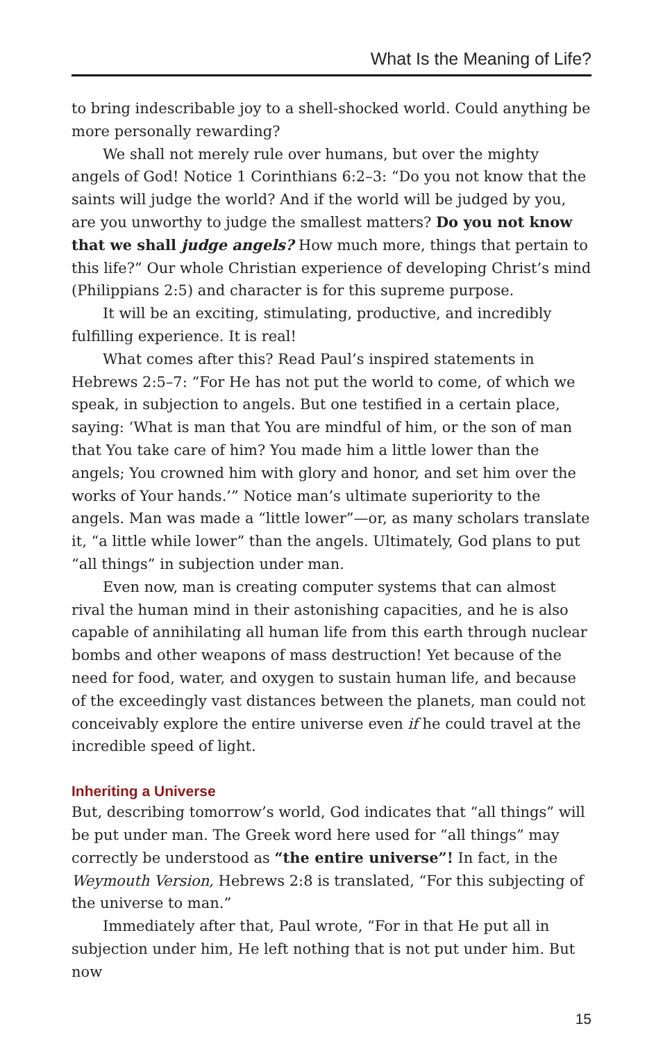What Is the Meaning of Life?
to bring indescribable joy to a shell-shocked world. Could anything be more personally rewarding?
We shall not merely rule over humans, but over the mighty angels of God! Notice 1 Corinthians 6:2–3: “Do you not know that the saints will judge the world? And if the world will be judged by you, are you unworthy to judge the smallest matters? Do you not know that we shall judge angels? How much more, things that pertain to this life?” Our whole Christian experience of developing Christ’s mind (Philippians 2:5) and character is for this supreme purpose.
It will be an exciting, stimulating, productive, and incredibly fulfilling experience. It is real!
What comes after this? Read Paul’s inspired statements in Hebrews 2:5–7: “For He has not put the world to come, of which we speak, in subjection to angels. But one testified in a certain place, saying: ‘What is man that You are mindful of him, or the son of man that You take care of him? You made him a little lower than the angels; You crowned him with glory and honor, and set him over the works of Your hands.’” Notice man’s ultimate superiority to the angels. Man was made a “little lower”—or, as many scholars translate it, “a little while lower” than the angels. Ultimately, God plans to put “all things” in subjection under man.
Even now, man is creating computer systems that can almost rival the human mind in their astonishing capacities, and he is also capable of annihilating all human life from this earth through nuclear bombs and other weapons of mass destruction! Yet because of the need for food, water, and oxygen to sustain human life, and because of the exceedingly vast distances between the planets, man could not conceivably explore the entire universe even if he could travel at the incredible speed of light.
Inheriting a Universe
But, describing tomorrow’s world, God indicates that “all things” will be put under man. The Greek word here used for “all things” may correctly be understood as “the entire universe”! In fact, in the Weymouth Version, Hebrews 2:8 is translated, “For this subjecting of the universe to man.”
Immediately after that, Paul wrote, “For in that He put all in subjection under him, He left nothing that is not put under him. But now
15